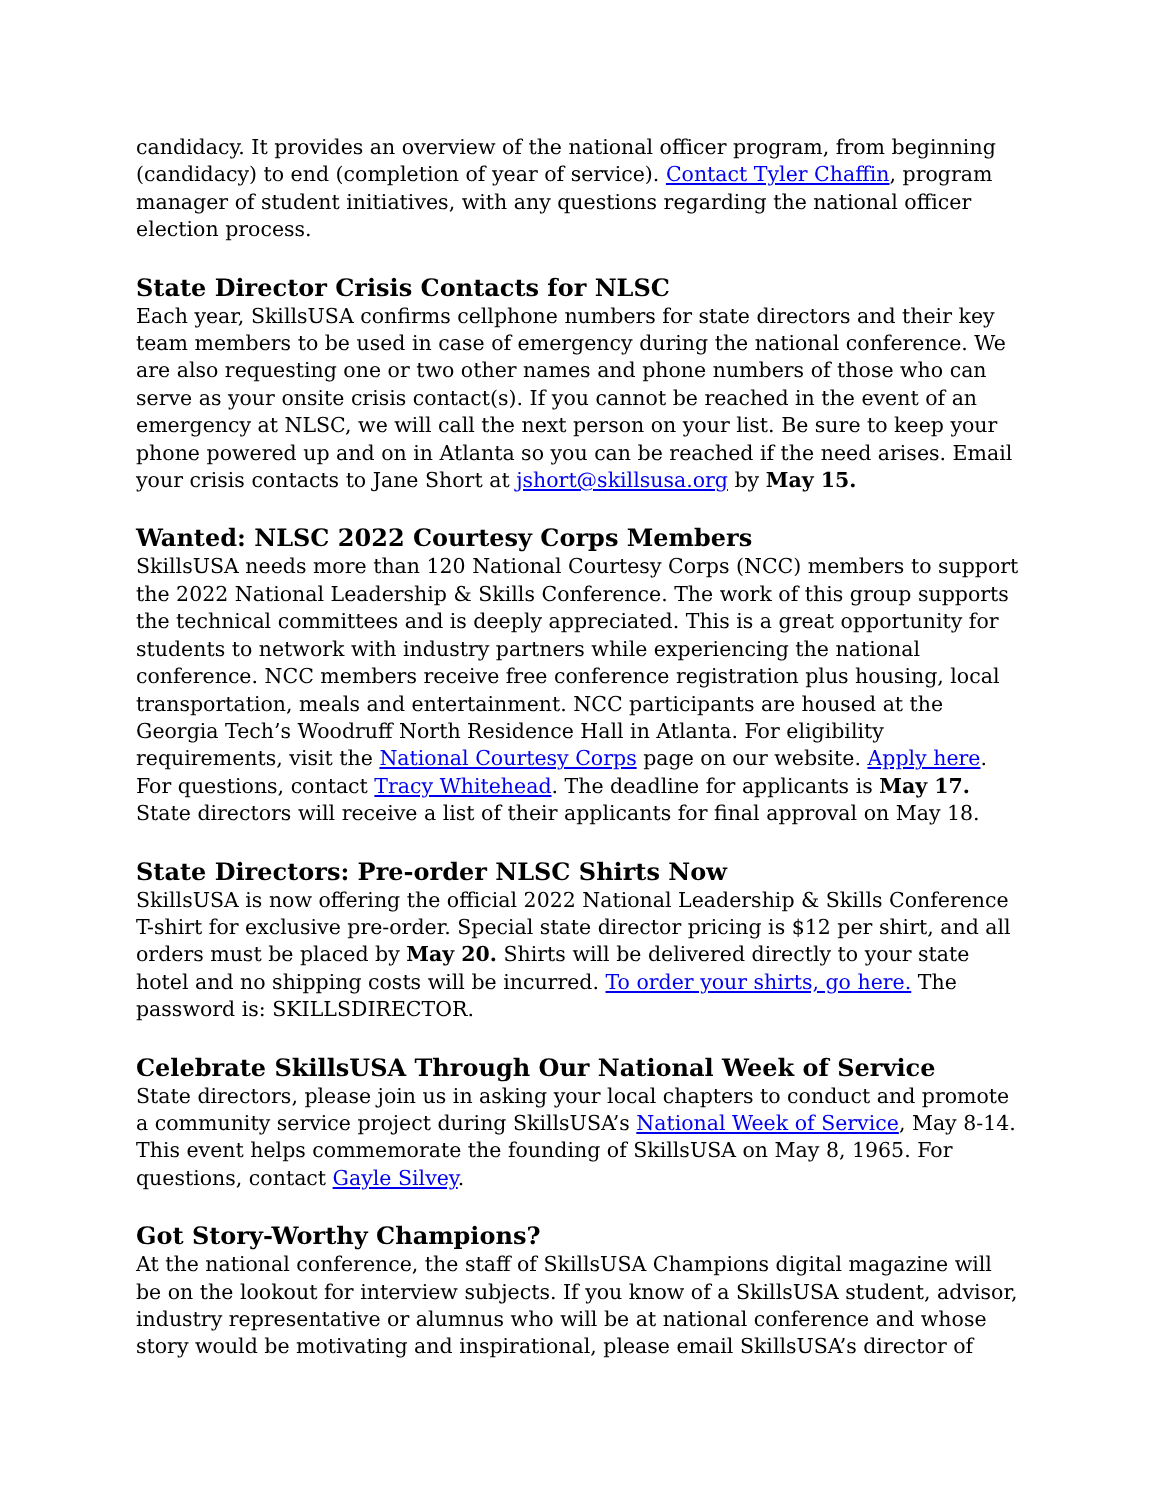candidacy. It provides an overview of the national officer program, from beginning (candidacy) to end (completion of year of service). Contact Tyler Chaffin, program manager of student initiatives, with any questions regarding the national officer election process.
State Director Crisis Contacts for NLSC
Each year, SkillsUSA confirms cellphone numbers for state directors and their key team members to be used in case of emergency during the national conference. We are also requesting one or two other names and phone numbers of those who can serve as your onsite crisis contact(s). If you cannot be reached in the event of an emergency at NLSC, we will call the next person on your list. Be sure to keep your phone powered up and on in Atlanta so you can be reached if the need arises. Email your crisis contacts to Jane Short at jshort@skillsusa.org by May 15.
Wanted: NLSC 2022 Courtesy Corps Members
SkillsUSA needs more than 120 National Courtesy Corps (NCC) members to support the 2022 National Leadership & Skills Conference. The work of this group supports the technical committees and is deeply appreciated. This is a great opportunity for students to network with industry partners while experiencing the national conference. NCC members receive free conference registration plus housing, local transportation, meals and entertainment. NCC participants are housed at the Georgia Tech’s Woodruff North Residence Hall in Atlanta. For eligibility requirements, visit the National Courtesy Corps page on our website. Apply here. For questions, contact Tracy Whitehead. The deadline for applicants is May 17. State directors will receive a list of their applicants for final approval on May 18.
State Directors: Pre-order NLSC Shirts Now
SkillsUSA is now offering the official 2022 National Leadership & Skills Conference T-shirt for exclusive pre-order. Special state director pricing is $12 per shirt, and all orders must be placed by May 20. Shirts will be delivered directly to your state hotel and no shipping costs will be incurred. To order your shirts, go here. The password is: SKILLSDIRECTOR.
Celebrate SkillsUSA Through Our National Week of Service
State directors, please join us in asking your local chapters to conduct and promote a community service project during SkillsUSA’s National Week of Service, May 8-14. This event helps commemorate the founding of SkillsUSA on May 8, 1965. For questions, contact Gayle Silvey.
Got Story-Worthy Champions?
At the national conference, the staff of SkillsUSA Champions digital magazine will be on the lookout for interview subjects. If you know of a SkillsUSA student, advisor, industry representative or alumnus who will be at national conference and whose story would be motivating and inspirational, please email SkillsUSA’s director of